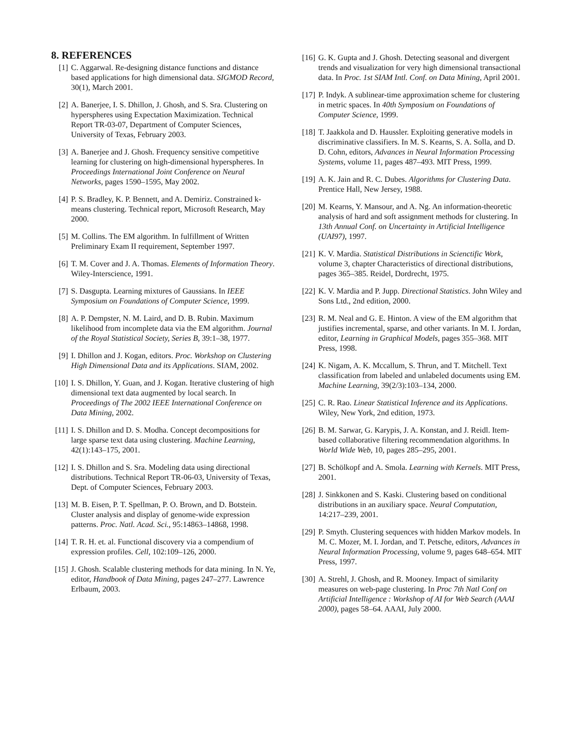8. REFERENCES
[1] C. Aggarwal. Re-designing distance functions and distance based applications for high dimensional data. SIGMOD Record, 30(1), March 2001.
[2] A. Banerjee, I. S. Dhillon, J. Ghosh, and S. Sra. Clustering on hyperspheres using Expectation Maximization. Technical Report TR-03-07, Department of Computer Sciences, University of Texas, February 2003.
[3] A. Banerjee and J. Ghosh. Frequency sensitive competitive learning for clustering on high-dimensional hyperspheres. In Proceedings International Joint Conference on Neural Networks, pages 1590–1595, May 2002.
[4] P. S. Bradley, K. P. Bennett, and A. Demiriz. Constrained k-means clustering. Technical report, Microsoft Research, May 2000.
[5] M. Collins. The EM algorithm. In fulfillment of Written Preliminary Exam II requirement, September 1997.
[6] T. M. Cover and J. A. Thomas. Elements of Information Theory. Wiley-Interscience, 1991.
[7] S. Dasgupta. Learning mixtures of Gaussians. In IEEE Symposium on Foundations of Computer Science, 1999.
[8] A. P. Dempster, N. M. Laird, and D. B. Rubin. Maximum likelihood from incomplete data via the EM algorithm. Journal of the Royal Statistical Society, Series B, 39:1–38, 1977.
[9] I. Dhillon and J. Kogan, editors. Proc. Workshop on Clustering High Dimensional Data and its Applications. SIAM, 2002.
[10] I. S. Dhillon, Y. Guan, and J. Kogan. Iterative clustering of high dimensional text data augmented by local search. In Proceedings of The 2002 IEEE International Conference on Data Mining, 2002.
[11] I. S. Dhillon and D. S. Modha. Concept decompositions for large sparse text data using clustering. Machine Learning, 42(1):143–175, 2001.
[12] I. S. Dhillon and S. Sra. Modeling data using directional distributions. Technical Report TR-06-03, University of Texas, Dept. of Computer Sciences, February 2003.
[13] M. B. Eisen, P. T. Spellman, P. O. Brown, and D. Botstein. Cluster analysis and display of genome-wide expression patterns. Proc. Natl. Acad. Sci., 95:14863–14868, 1998.
[14] T. R. H. et. al. Functional discovery via a compendium of expression profiles. Cell, 102:109–126, 2000.
[15] J. Ghosh. Scalable clustering methods for data mining. In N. Ye, editor, Handbook of Data Mining, pages 247–277. Lawrence Erlbaum, 2003.
[16] G. K. Gupta and J. Ghosh. Detecting seasonal and divergent trends and visualization for very high dimensional transactional data. In Proc. 1st SIAM Intl. Conf. on Data Mining, April 2001.
[17] P. Indyk. A sublinear-time approximation scheme for clustering in metric spaces. In 40th Symposium on Foundations of Computer Science, 1999.
[18] T. Jaakkola and D. Haussler. Exploiting generative models in discriminative classifiers. In M. S. Kearns, S. A. Solla, and D. D. Cohn, editors, Advances in Neural Information Processing Systems, volume 11, pages 487–493. MIT Press, 1999.
[19] A. K. Jain and R. C. Dubes. Algorithms for Clustering Data. Prentice Hall, New Jersey, 1988.
[20] M. Kearns, Y. Mansour, and A. Ng. An information-theoretic analysis of hard and soft assignment methods for clustering. In 13th Annual Conf. on Uncertainty in Artificial Intelligence (UAI97), 1997.
[21] K. V. Mardia. Statistical Distributions in Scienctific Work, volume 3, chapter Characteristics of directional distributions, pages 365–385. Reidel, Dordrecht, 1975.
[22] K. V. Mardia and P. Jupp. Directional Statistics. John Wiley and Sons Ltd., 2nd edition, 2000.
[23] R. M. Neal and G. E. Hinton. A view of the EM algorithm that justifies incremental, sparse, and other variants. In M. I. Jordan, editor, Learning in Graphical Models, pages 355–368. MIT Press, 1998.
[24] K. Nigam, A. K. Mccallum, S. Thrun, and T. Mitchell. Text classification from labeled and unlabeled documents using EM. Machine Learning, 39(2/3):103–134, 2000.
[25] C. R. Rao. Linear Statistical Inference and its Applications. Wiley, New York, 2nd edition, 1973.
[26] B. M. Sarwar, G. Karypis, J. A. Konstan, and J. Reidl. Item-based collaborative filtering recommendation algorithms. In World Wide Web, 10, pages 285–295, 2001.
[27] B. Schölkopf and A. Smola. Learning with Kernels. MIT Press, 2001.
[28] J. Sinkkonen and S. Kaski. Clustering based on conditional distributions in an auxiliary space. Neural Computation, 14:217–239, 2001.
[29] P. Smyth. Clustering sequences with hidden Markov models. In M. C. Mozer, M. I. Jordan, and T. Petsche, editors, Advances in Neural Information Processing, volume 9, pages 648–654. MIT Press, 1997.
[30] A. Strehl, J. Ghosh, and R. Mooney. Impact of similarity measures on web-page clustering. In Proc 7th Natl Conf on Artificial Intelligence : Workshop of AI for Web Search (AAAI 2000), pages 58–64. AAAI, July 2000.